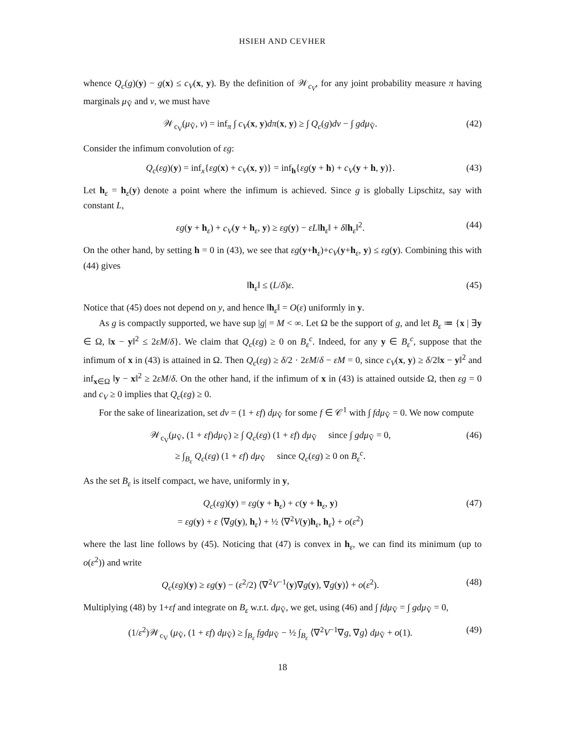HSIEH AND CEVHER
whence Q<sub>c</sub>(g)(y) − g(x) ≤ c<sub>V</sub>(x, y). By the definition of 𝒲<sub>c<sub>V</sub></sub>, for any joint probability measure π having marginals μ<sub>Ṽ</sub> and ν, we must have
𝒲<sub>c<sub>V</sub></sub>(μ<sub>Ṽ</sub>, ν) = inf<sub>π</sub> ∫ c<sub>V</sub>(x, y)dπ(x, y) ≥ ∫ Q<sub>c</sub>(g)dν − ∫ gdμ<sub>Ṽ</sub>. (42)
Consider the infimum convolution of εg:
Q<sub>c</sub>(εg)(y) = inf<sub>x</sub>{εg(x) + c<sub>V</sub>(x, y)} = inf<sub>h</sub>{εg(y + h) + c<sub>V</sub>(y + h, y)}. (43)
Let h<sub>ε</sub> = h<sub>ε</sub>(y) denote a point where the infimum is achieved. Since g is globally Lipschitz, say with constant L,
εg(y + h<sub>ε</sub>) + c<sub>V</sub>(y + h<sub>ε</sub>, y) ≥ εg(y) − εL‖h<sub>ε</sub>‖ + δ‖h<sub>ε</sub>‖<sup>2</sup>. (44)
On the other hand, by setting h = 0 in (43), we see that εg(y+h<sub>ε</sub>)+c<sub>V</sub>(y+h<sub>ε</sub>, y) ≤ εg(y). Combining this with (44) gives
‖h<sub>ε</sub>‖ ≤ (L/δ)ε. (45)
Notice that (45) does not depend on y, and hence ‖h<sub>ε</sub>‖ = O(ε) uniformly in y.
As g is compactly supported, we have sup |g| = M < ∞. Let Ω be the support of g, and let B<sub>ε</sub> ≔ {x | ∃y ∈ Ω, ‖x − y‖<sup>2</sup> ≤ 2εM/δ}. We claim that Q<sub>c</sub>(εg) ≥ 0 on B<sub>ε</sub><sup>c</sup>. Indeed, for any y ∈ B<sub>ε</sub><sup>c</sup>, suppose that the infimum of x in (43) is attained in Ω. Then Q<sub>c</sub>(εg) ≥ δ/2 · 2εM/δ − εM = 0, since c<sub>V</sub>(x, y) ≥ δ/2‖x − y‖<sup>2</sup> and inf<sub>x∈Ω</sub> ‖y − x‖<sup>2</sup> ≥ 2εM/δ. On the other hand, if the infimum of x in (43) is attained outside Ω, then εg = 0 and c<sub>V</sub> ≥ 0 implies that Q<sub>c</sub>(εg) ≥ 0.
For the sake of linearization, set dν = (1 + εf) dμ<sub>Ṽ</sub> for some f ∈ 𝒞<sup>1</sup> with ∫ fdμ<sub>Ṽ</sub> = 0. We now compute
𝒲<sub>c<sub>V</sub></sub>(μ<sub>Ṽ</sub>, (1 + εf)dμ<sub>Ṽ</sub>) ≥ ∫ Q<sub>c</sub>(εg) (1 + εf) dμ<sub>Ṽ</sub> since ∫ gdμ<sub>Ṽ</sub> = 0,
≥ ∫<sub>B<sub>ε</sub></sub> Q<sub>c</sub>(εg) (1 + εf) dμ<sub>Ṽ</sub> since Q<sub>c</sub>(εg) ≥ 0 on B<sub>ε</sub><sup>c</sup>. (46)
As the set B<sub>ε</sub> is itself compact, we have, uniformly in y,
Q<sub>c</sub>(εg)(y) = εg(y + h<sub>ε</sub>) + c(y + h<sub>ε</sub>, y)
= εg(y) + ε ⟨∇g(y), h<sub>ε</sub>⟩ + ½ ⟨∇<sup>2</sup>V(y)h<sub>ε</sub>, h<sub>ε</sub>⟩ + o(ε<sup>2</sup>) (47)
where the last line follows by (45). Noticing that (47) is convex in h<sub>ε</sub>, we can find its minimum (up to o(ε<sup>2</sup>)) and write
Q<sub>c</sub>(εg)(y) ≥ εg(y) − (ε<sup>2</sup>/2) ⟨∇<sup>2</sup>V<sup>−1</sup>(y)∇g(y), ∇g(y)⟩ + o(ε<sup>2</sup>). (48)
Multiplying (48) by 1+εf and integrate on B<sub>ε</sub> w.r.t. dμ<sub>Ṽ</sub>, we get, using (46) and ∫ fdμ<sub>Ṽ</sub> = ∫ gdμ<sub>Ṽ</sub> = 0,
(1/ε<sup>2</sup>)𝒲<sub>c<sub>V</sub></sub> (μ<sub>Ṽ</sub>, (1 + εf) dμ<sub>Ṽ</sub>) ≥ ∫<sub>B<sub>ε</sub></sub> fgdμ<sub>Ṽ</sub> − ½ ∫<sub>B<sub>ε</sub></sub> ⟨∇<sup>2</sup>V<sup>−1</sup>∇g, ∇g⟩ dμ<sub>Ṽ</sub> + o(1). (49)
18